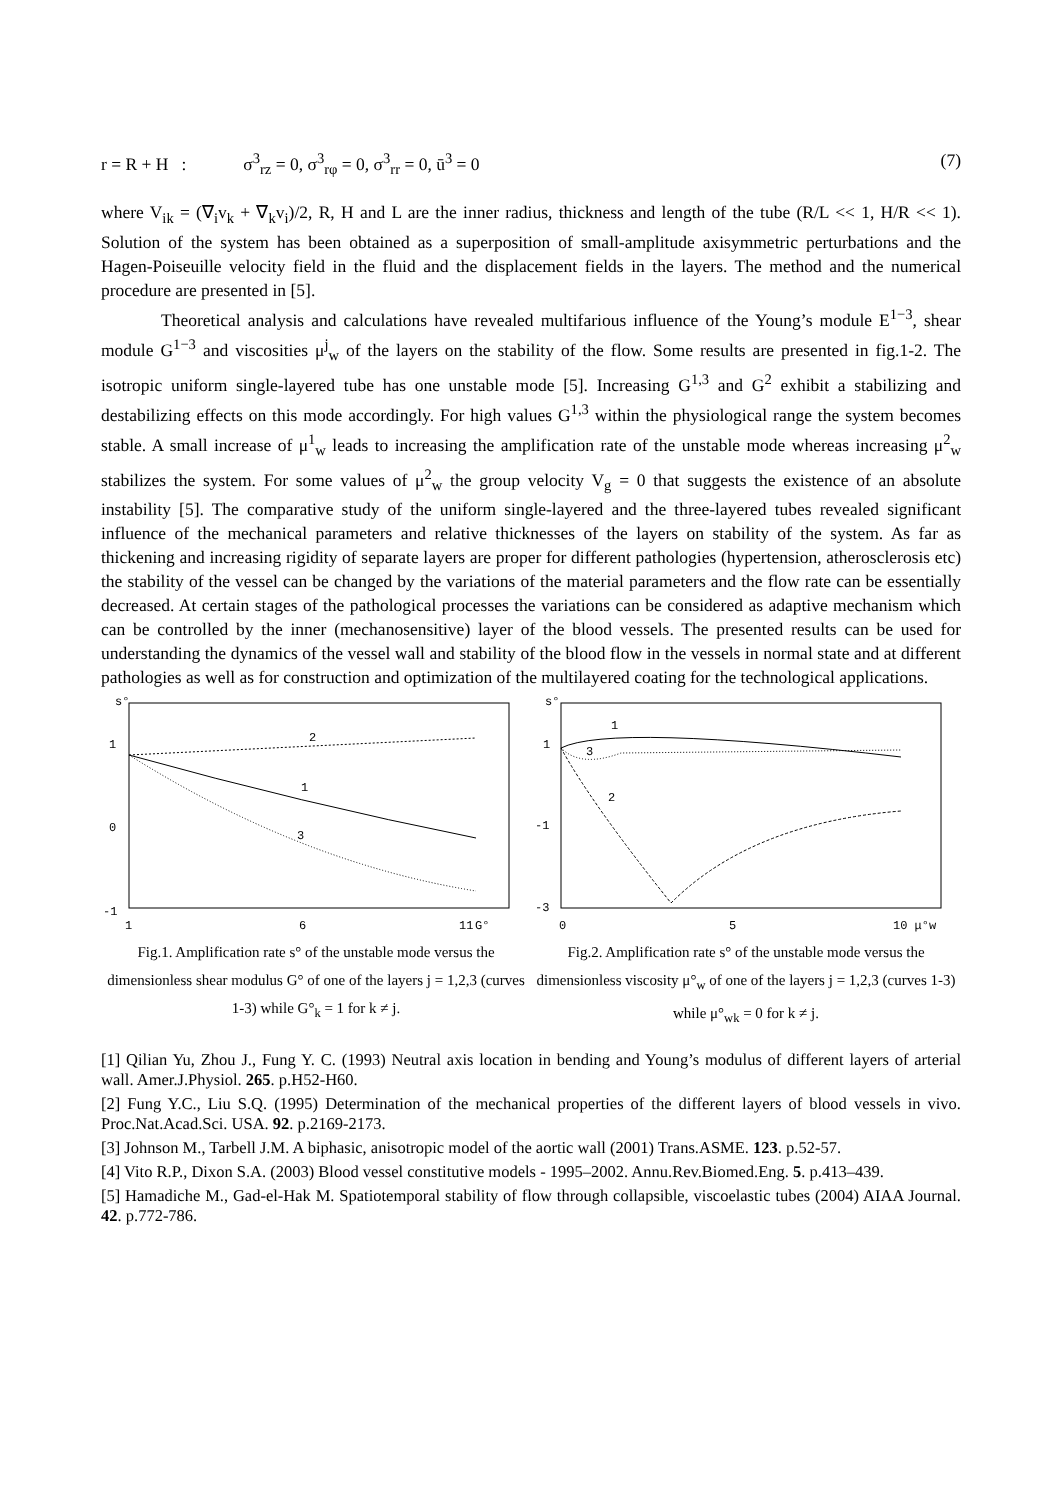r = R + H : σ<sup>3</sup><sub>rz</sub> = 0, σ<sup>3</sup><sub>rφ</sub> = 0, σ<sup>3</sup><sub>rr</sub> = 0, ū<sup>3</sup> = 0 (7)
where V<sub>ik</sub> = (∇<sub>i</sub>v<sub>k</sub> + ∇<sub>k</sub>v<sub>i</sub>)/2, R, H and L are the inner radius, thickness and length of the tube (R/L << 1, H/R << 1). Solution of the system has been obtained as a superposition of small-amplitude axisymmetric perturbations and the Hagen-Poiseuille velocity field in the fluid and the displacement fields in the layers. The method and the numerical procedure are presented in [5].
Theoretical analysis and calculations have revealed multifarious influence of the Young’s module E<sup>1−3</sup>, shear module G<sup>1−3</sup> and viscosities μ<sup>j</sup><sub>w</sub> of the layers on the stability of the flow. Some results are presented in fig.1-2. The isotropic uniform single-layered tube has one unstable mode [5]. Increasing G<sup>1,3</sup> and G<sup>2</sup> exhibit a stabilizing and destabilizing effects on this mode accordingly. For high values G<sup>1,3</sup> within the physiological range the system becomes stable. A small increase of μ<sup>1</sup><sub>w</sub> leads to increasing the amplification rate of the unstable mode whereas increasing μ<sup>2</sup><sub>w</sub> stabilizes the system. For some values of μ<sup>2</sup><sub>w</sub> the group velocity V<sub>g</sub> = 0 that suggests the existence of an absolute instability [5]. The comparative study of the uniform single-layered and the three-layered tubes revealed significant influence of the mechanical parameters and relative thicknesses of the layers on stability of the system. As far as thickening and increasing rigidity of separate layers are proper for different pathologies (hypertension, atherosclerosis etc) the stability of the vessel can be changed by the variations of the material parameters and the flow rate can be essentially decreased. At certain stages of the pathological processes the variations can be considered as adaptive mechanism which can be controlled by the inner (mechanosensitive) layer of the blood vessels. The presented results can be used for understanding the dynamics of the vessel wall and stability of the blood flow in the vessels in normal state and at different pathologies as well as for construction and optimization of the multilayered coating for the technological applications.
s°
1
0
-1
2
1
3
1
6
11
G°
Fig.1. Amplification rate s° of the unstable mode versus the dimensionless shear modulus G° of one of the layers j = 1,2,3 (curves 1-3) while G°<sub>k</sub> = 1 for k ≠ j.
s°
1
-1
-3
1
3
2
0
5
10 μ°w
Fig.2. Amplification rate s° of the unstable mode versus the dimensionless viscosity μ°<sub>w</sub> of one of the layers j = 1,2,3 (curves 1-3) while μ°<sub>wk</sub> = 0 for k ≠ j.
[1] Qilian Yu, Zhou J., Fung Y. C. (1993) Neutral axis location in bending and Young’s modulus of different layers of arterial wall. Amer.J.Physiol. 265. p.H52-H60.
[2] Fung Y.C., Liu S.Q. (1995) Determination of the mechanical properties of the different layers of blood vessels in vivo. Proc.Nat.Acad.Sci. USA. 92. p.2169-2173.
[3] Johnson M., Tarbell J.M. A biphasic, anisotropic model of the aortic wall (2001) Trans.ASME. 123. p.52-57.
[4] Vito R.P., Dixon S.A. (2003) Blood vessel constitutive models - 1995–2002. Annu.Rev.Biomed.Eng. 5. p.413–439.
[5] Hamadiche M., Gad-el-Hak M. Spatiotemporal stability of flow through collapsible, viscoelastic tubes (2004) AIAA Journal. 42. p.772-786.